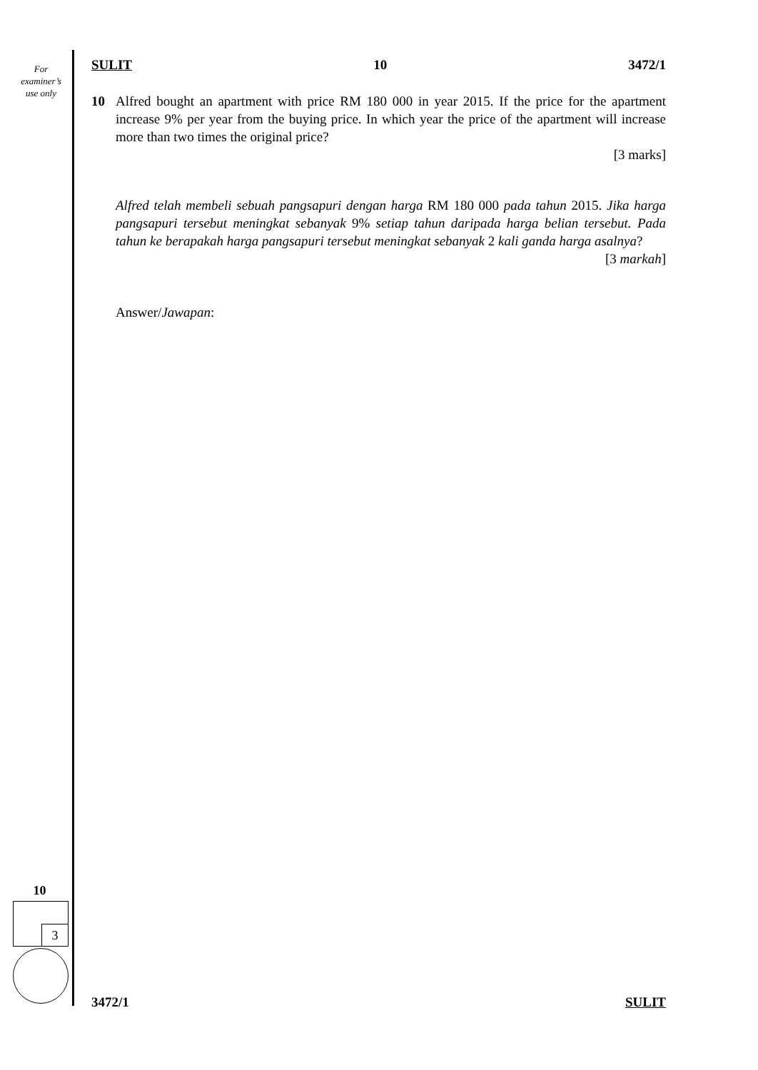For
examiner’s
use only
SULIT 10 3472/1
10 Alfred bought an apartment with price RM 180 000 in year 2015. If the price for the apartment increase 9% per year from the buying price. In which year the price of the apartment will increase more than two times the original price?
[3 marks]
Alfred telah membeli sebuah pangsapuri dengan harga RM 180 000 pada tahun 2015. Jika harga pangsapuri tersebut meningkat sebanyak 9% setiap tahun daripada harga belian tersebut. Pada tahun ke berapakah harga pangsapuri tersebut meningkat sebanyak 2 kali ganda harga asalnya?
[3 markah]
Answer/Jawapan:
10
3
3472/1 SULIT